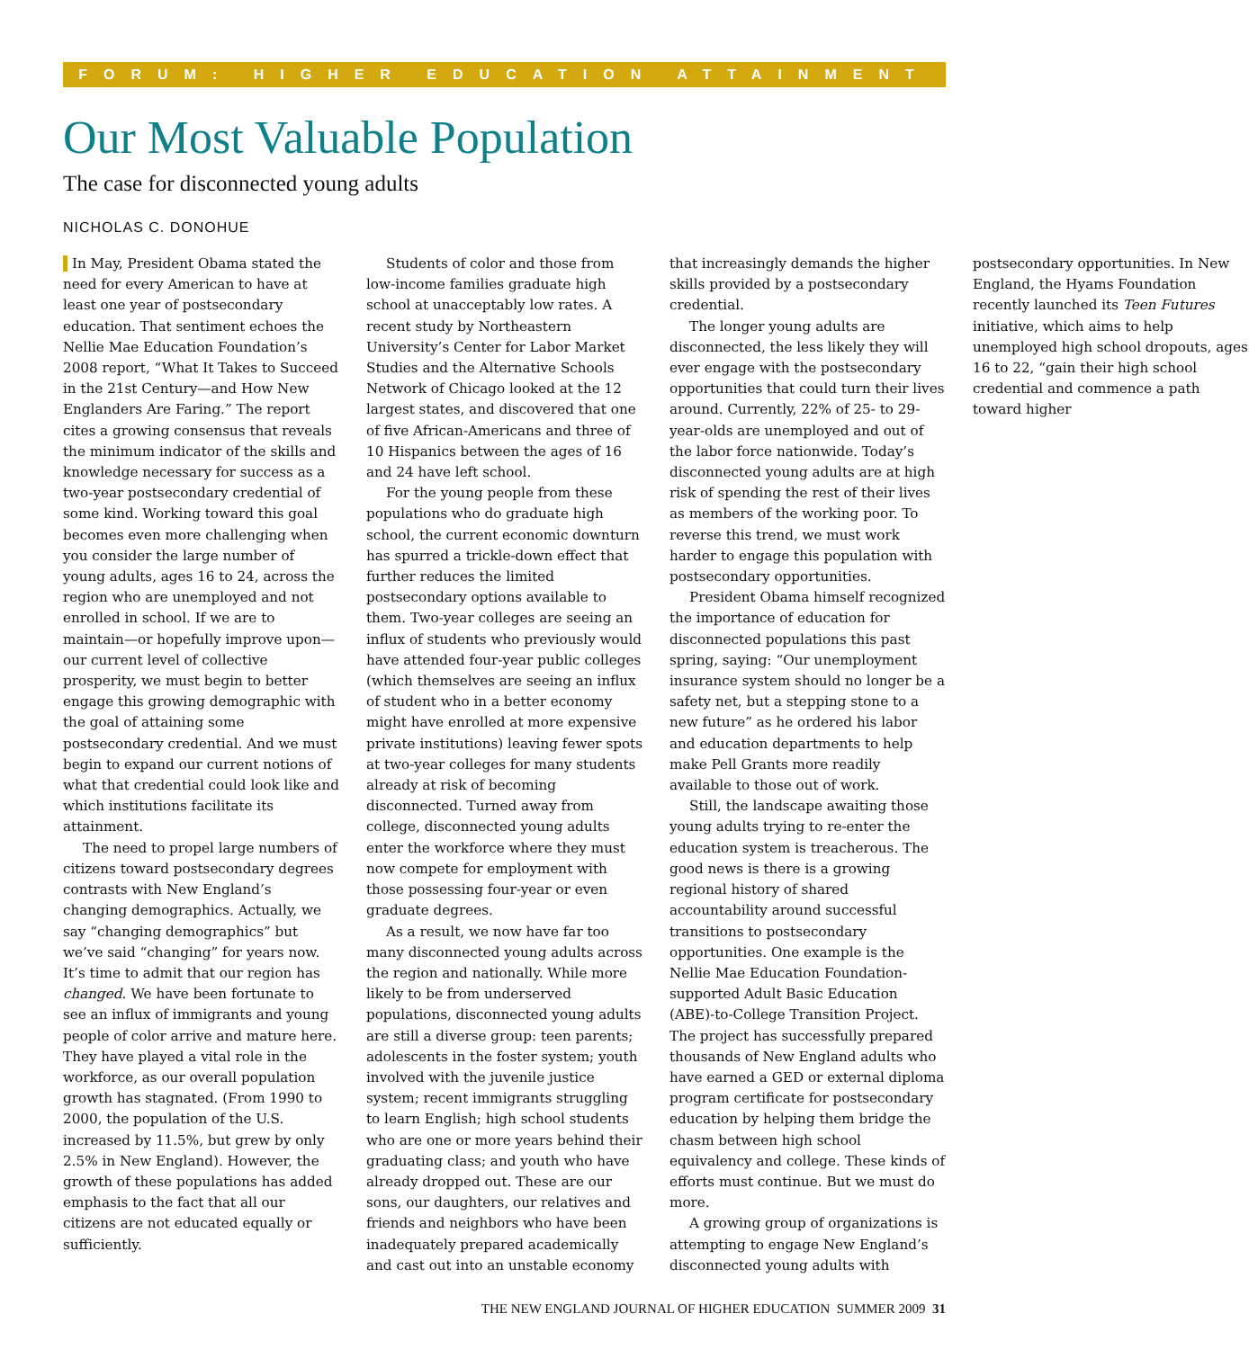FORUM: HIGHER EDUCATION ATTAINMENT
Our Most Valuable Population
The case for disconnected young adults
NICHOLAS C. DONOHUE
In May, President Obama stated the need for every American to have at least one year of postsecondary education. That sentiment echoes the Nellie Mae Education Foundation’s 2008 report, “What It Takes to Succeed in the 21st Century—and How New Englanders Are Faring.” The report cites a growing consensus that reveals the minimum indicator of the skills and knowledge necessary for success as a two-year postsecondary credential of some kind. Working toward this goal becomes even more challenging when you consider the large number of young adults, ages 16 to 24, across the region who are unemployed and not enrolled in school. If we are to maintain—or hopefully improve upon—our current level of collective prosperity, we must begin to better engage this growing demographic with the goal of attaining some postsecondary credential. And we must begin to expand our current notions of what that credential could look like and which institutions facilitate its attainment.
The need to propel large numbers of citizens toward postsecondary degrees contrasts with New England’s changing demographics. Actually, we say “changing demographics” but we’ve said “changing” for years now. It’s time to admit that our region has changed. We have been fortunate to see an influx of immigrants and young people of color arrive and mature here. They have played a vital role in the workforce, as our overall population growth has stagnated. (From 1990 to 2000, the population of the U.S. increased by 11.5%, but grew by only 2.5% in New England). However, the growth of these populations has added emphasis to the fact that all our citizens are not educated equally or sufficiently.
Students of color and those from low-income families graduate high school at unacceptably low rates. A recent study by Northeastern University’s Center for Labor Market Studies and the Alternative Schools Network of Chicago looked at the 12 largest states, and discovered that one of five African-Americans and three of 10 Hispanics between the ages of 16 and 24 have left school.
For the young people from these populations who do graduate high school, the current economic downturn has spurred a trickle-down effect that further reduces the limited postsecondary options available to them. Two-year colleges are seeing an influx of students who previously would have attended four-year public colleges (which themselves are seeing an influx of student who in a better economy might have enrolled at more expensive private institutions) leaving fewer spots at two-year colleges for many students already at risk of becoming disconnected. Turned away from college, disconnected young adults enter the workforce where they must now compete for employment with those possessing four-year or even graduate degrees.
As a result, we now have far too many disconnected young adults across the region and nationally. While more likely to be from underserved populations, disconnected young adults are still a diverse group: teen parents; adolescents in the foster system; youth involved with the juvenile justice system; recent immigrants struggling to learn English; high school students who are one or more years behind their graduating class; and youth who have already dropped out. These are our sons, our daughters, our relatives and friends and neighbors who have been inadequately prepared academically and cast out into an unstable economy that increasingly demands the higher skills provided by a postsecondary credential.
The longer young adults are disconnected, the less likely they will ever engage with the postsecondary opportunities that could turn their lives around. Currently, 22% of 25- to 29-year-olds are unemployed and out of the labor force nationwide. Today’s disconnected young adults are at high risk of spending the rest of their lives as members of the working poor. To reverse this trend, we must work harder to engage this population with postsecondary opportunities.
President Obama himself recognized the importance of education for disconnected populations this past spring, saying: “Our unemployment insurance system should no longer be a safety net, but a stepping stone to a new future” as he ordered his labor and education departments to help make Pell Grants more readily available to those out of work.
Still, the landscape awaiting those young adults trying to re-enter the education system is treacherous. The good news is there is a growing regional history of shared accountability around successful transitions to postsecondary opportunities. One example is the Nellie Mae Education Foundation-supported Adult Basic Education (ABE)-to-College Transition Project. The project has successfully prepared thousands of New England adults who have earned a GED or external diploma program certificate for postsecondary education by helping them bridge the chasm between high school equivalency and college. These kinds of efforts must continue. But we must do more.
A growing group of organizations is attempting to engage New England’s disconnected young adults with postsecondary opportunities. In New England, the Hyams Foundation recently launched its Teen Futures initiative, which aims to help unemployed high school dropouts, ages 16 to 22, “gain their high school credential and commence a path toward higher
THE NEW ENGLAND JOURNAL OF HIGHER EDUCATION SUMMER 2009 31